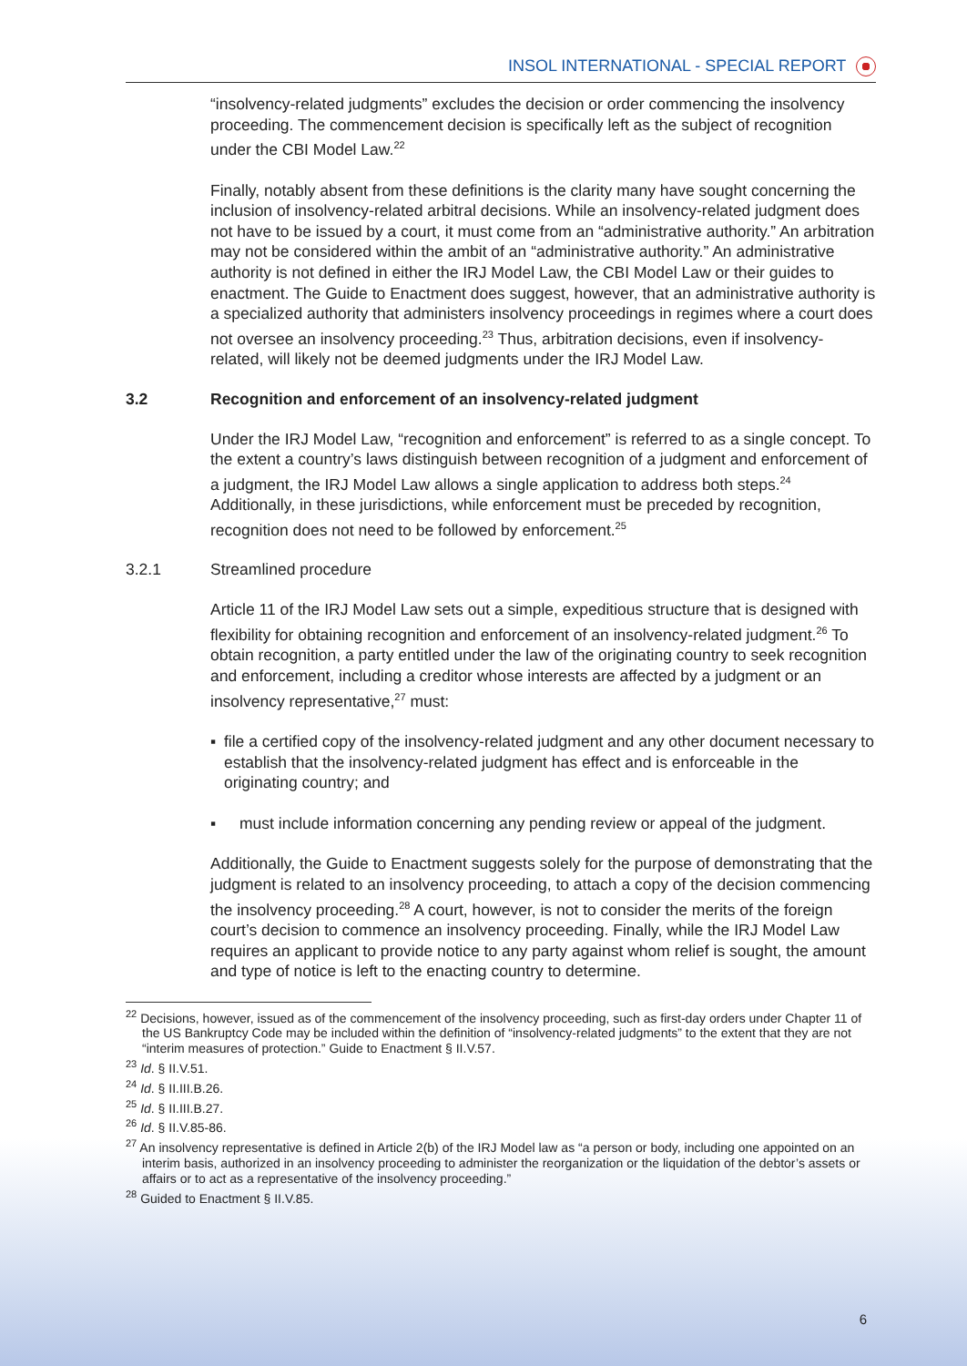INSOL INTERNATIONAL - SPECIAL REPORT
“insolvency-related judgments” excludes the decision or order commencing the insolvency proceeding. The commencement decision is specifically left as the subject of recognition under the CBI Model Law.<sup>22</sup>
Finally, notably absent from these definitions is the clarity many have sought concerning the inclusion of insolvency-related arbitral decisions. While an insolvency-related judgment does not have to be issued by a court, it must come from an “administrative authority.” An arbitration may not be considered within the ambit of an “administrative authority.” An administrative authority is not defined in either the IRJ Model Law, the CBI Model Law or their guides to enactment. The Guide to Enactment does suggest, however, that an administrative authority is a specialized authority that administers insolvency proceedings in regimes where a court does not oversee an insolvency proceeding.<sup>23</sup> Thus, arbitration decisions, even if insolvency-related, will likely not be deemed judgments under the IRJ Model Law.
3.2 Recognition and enforcement of an insolvency-related judgment
Under the IRJ Model Law, “recognition and enforcement” is referred to as a single concept. To the extent a country’s laws distinguish between recognition of a judgment and enforcement of a judgment, the IRJ Model Law allows a single application to address both steps.<sup>24</sup> Additionally, in these jurisdictions, while enforcement must be preceded by recognition, recognition does not need to be followed by enforcement.<sup>25</sup>
3.2.1 Streamlined procedure
Article 11 of the IRJ Model Law sets out a simple, expeditious structure that is designed with flexibility for obtaining recognition and enforcement of an insolvency-related judgment.<sup>26</sup> To obtain recognition, a party entitled under the law of the originating country to seek recognition and enforcement, including a creditor whose interests are affected by a judgment or an insolvency representative,<sup>27</sup> must:
▪ file a certified copy of the insolvency-related judgment and any other document necessary to establish that the insolvency-related judgment has effect and is enforceable in the originating country; and
▪ must include information concerning any pending review or appeal of the judgment.
Additionally, the Guide to Enactment suggests solely for the purpose of demonstrating that the judgment is related to an insolvency proceeding, to attach a copy of the decision commencing the insolvency proceeding.<sup>28</sup> A court, however, is not to consider the merits of the foreign court’s decision to commence an insolvency proceeding. Finally, while the IRJ Model Law requires an applicant to provide notice to any party against whom relief is sought, the amount and type of notice is left to the enacting country to determine.
<sup>22</sup> Decisions, however, issued as of the commencement of the insolvency proceeding, such as first-day orders under Chapter 11 of the US Bankruptcy Code may be included within the definition of “insolvency-related judgments” to the extent that they are not “interim measures of protection.” Guide to Enactment § II.V.57.
<sup>23</sup> Id. § II.V.51.
<sup>24</sup> Id. § II.III.B.26.
<sup>25</sup> Id. § II.III.B.27.
<sup>26</sup> Id. § II.V.85-86.
<sup>27</sup> An insolvency representative is defined in Article 2(b) of the IRJ Model law as “a person or body, including one appointed on an interim basis, authorized in an insolvency proceeding to administer the reorganization or the liquidation of the debtor’s assets or affairs or to act as a representative of the insolvency proceeding.”
<sup>28</sup> Guided to Enactment § II.V.85.
6